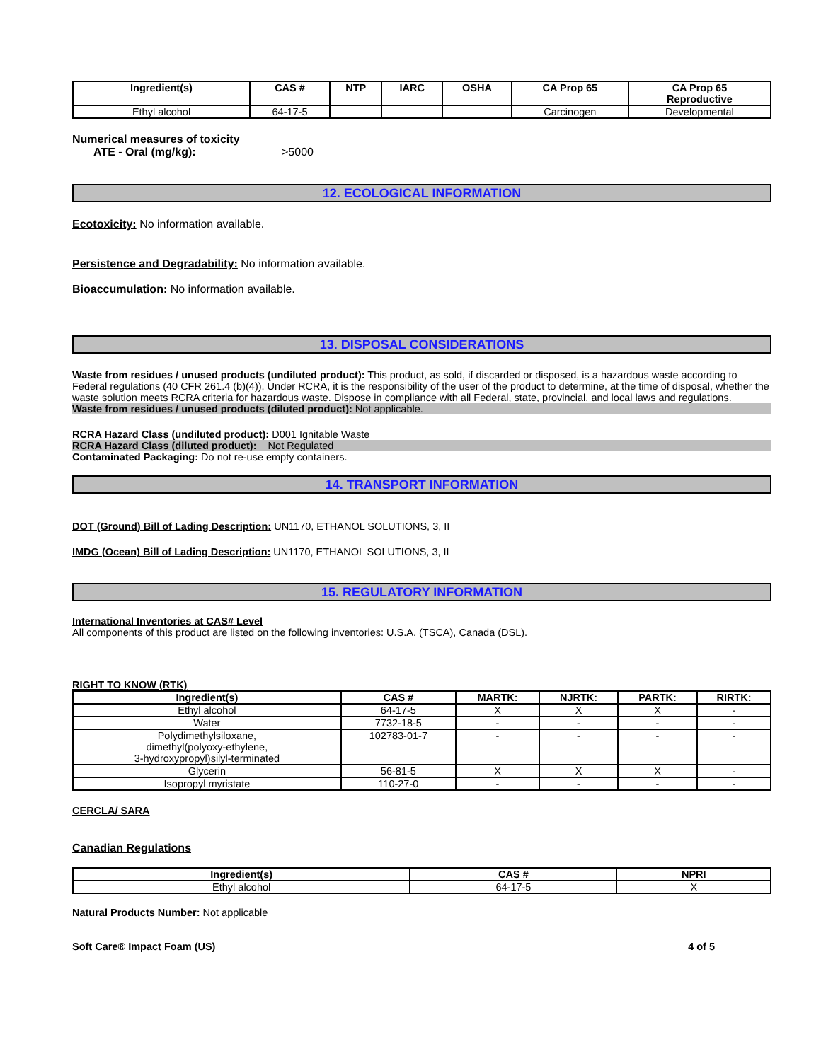| Ingredient(s) | CAS # | NTP | IARC | OSHA | CA Prop 65 | CA Prop 65 Reproductive |
| --- | --- | --- | --- | --- | --- | --- |
| Ethyl alcohol | 64-17-5 | | | | Carcinogen | Developmental |
Numerical measures of toxicity
ATE - Oral (mg/kg): >5000
12. ECOLOGICAL INFORMATION
Ecotoxicity: No information available.
Persistence and Degradability: No information available.
Bioaccumulation: No information available.
13. DISPOSAL CONSIDERATIONS
Waste from residues / unused products (undiluted product): This product, as sold, if discarded or disposed, is a hazardous waste according to Federal regulations (40 CFR 261.4 (b)(4)). Under RCRA, it is the responsibility of the user of the product to determine, at the time of disposal, whether the waste solution meets RCRA criteria for hazardous waste. Dispose in compliance with all Federal, state, provincial, and local laws and regulations.
Waste from residues / unused products (diluted product): Not applicable.
RCRA Hazard Class (undiluted product): D001 Ignitable Waste
RCRA Hazard Class (diluted product): Not Regulated
Contaminated Packaging: Do not re-use empty containers.
14. TRANSPORT INFORMATION
DOT (Ground) Bill of Lading Description: UN1170, ETHANOL SOLUTIONS, 3, II
IMDG (Ocean) Bill of Lading Description: UN1170, ETHANOL SOLUTIONS, 3, II
15. REGULATORY INFORMATION
International Inventories at CAS# Level
All components of this product are listed on the following inventories: U.S.A. (TSCA), Canada (DSL).
RIGHT TO KNOW (RTK)
| Ingredient(s) | CAS # | MARTK: | NJRTK: | PARTK: | RIRTK: |
| --- | --- | --- | --- | --- | --- |
| Ethyl alcohol | 64-17-5 | X | X | X | - |
| Water | 7732-18-5 | - | - | - | - |
| Polydimethylsiloxane, dimethyl(polyoxy-ethylene, 3-hydroxypropyl)silyl-terminated | 102783-01-7 | - | - | - | - |
| Glycerin | 56-81-5 | X | X | X | - |
| Isopropyl myristate | 110-27-0 | - | - | - | - |
CERCLA/ SARA
Canadian Regulations
| Ingredient(s) | CAS # | NPRI |
| --- | --- | --- |
| Ethyl alcohol | 64-17-5 | X |
Natural Products Number: Not applicable
Soft Care® Impact Foam (US) 4 of 5